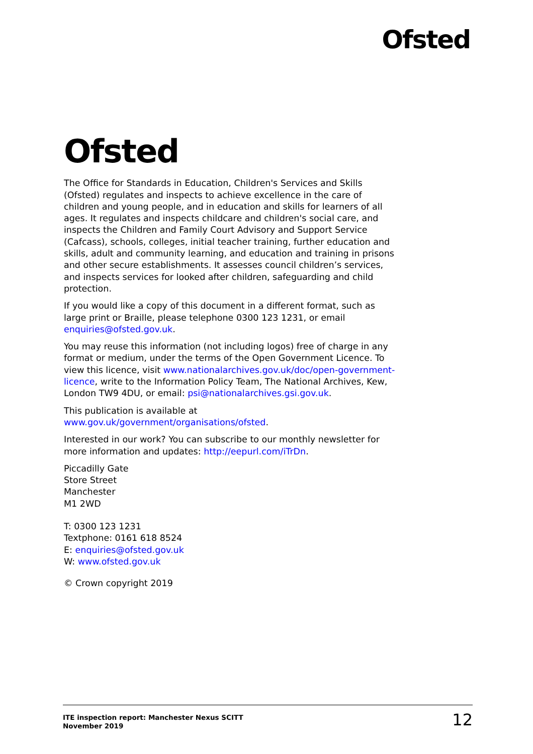Ofsted
Ofsted
The Office for Standards in Education, Children's Services and Skills (Ofsted) regulates and inspects to achieve excellence in the care of children and young people, and in education and skills for learners of all ages. It regulates and inspects childcare and children's social care, and inspects the Children and Family Court Advisory and Support Service (Cafcass), schools, colleges, initial teacher training, further education and skills, adult and community learning, and education and training in prisons and other secure establishments. It assesses council children’s services, and inspects services for looked after children, safeguarding and child protection.
If you would like a copy of this document in a different format, such as large print or Braille, please telephone 0300 123 1231, or email enquiries@ofsted.gov.uk.
You may reuse this information (not including logos) free of charge in any format or medium, under the terms of the Open Government Licence. To view this licence, visit www.nationalarchives.gov.uk/doc/open-government-licence, write to the Information Policy Team, The National Archives, Kew, London TW9 4DU, or email: psi@nationalarchives.gsi.gov.uk.
This publication is available at www.gov.uk/government/organisations/ofsted.
Interested in our work? You can subscribe to our monthly newsletter for more information and updates: http://eepurl.com/iTrDn.
Piccadilly Gate
Store Street
Manchester
M1 2WD
T: 0300 123 1231
Textphone: 0161 618 8524
E: enquiries@ofsted.gov.uk
W: www.ofsted.gov.uk
© Crown copyright 2019
ITE inspection report: Manchester Nexus SCITT
November 2019
12